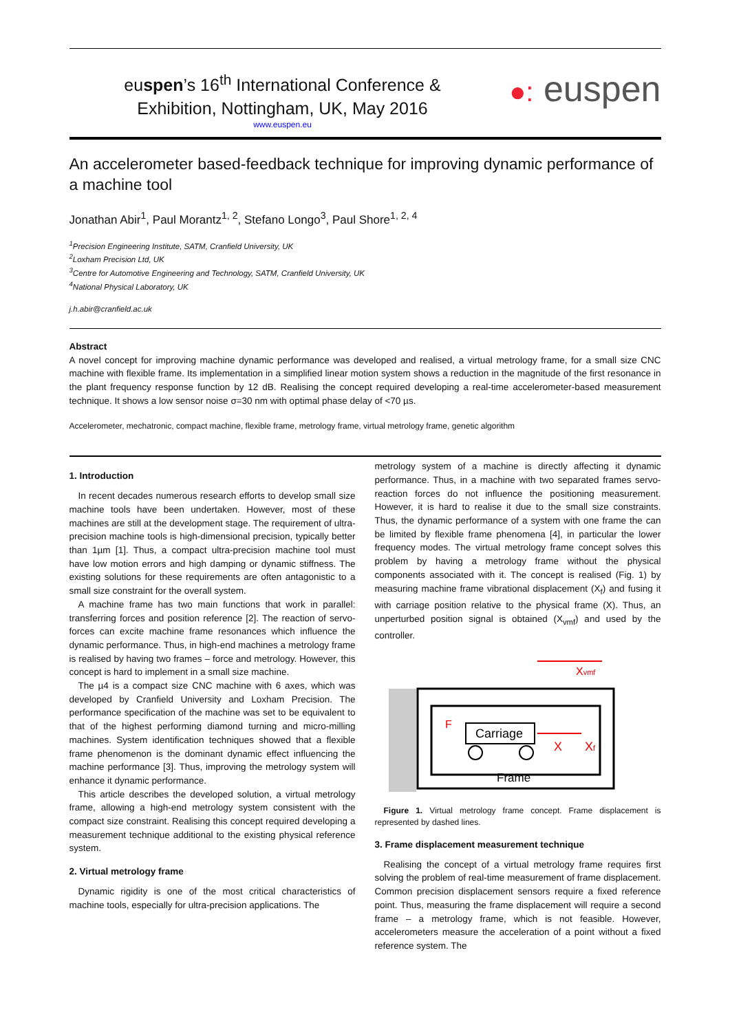euspen’s 16<sup>th</sup> International Conference &
Exhibition, Nottingham, UK, May 2016
www.euspen.eu
●: euspen
An accelerometer based-feedback technique for improving dynamic performance of a machine tool
Jonathan Abir<sup>1</sup>, Paul Morantz<sup>1, 2</sup>, Stefano Longo<sup>3</sup>, Paul Shore<sup>1, 2, 4</sup>
<sup>1</sup> Precision Engineering Institute, SATM, Cranfield University, UK
<sup>2</sup> Loxham Precision Ltd, UK
<sup>3</sup> Centre for Automotive Engineering and Technology, SATM, Cranfield University, UK
<sup>4</sup> National Physical Laboratory, UK
j.h.abir@cranfield.ac.uk
Abstract
A novel concept for improving machine dynamic performance was developed and realised, a virtual metrology frame, for a small size CNC machine with flexible frame. Its implementation in a simplified linear motion system shows a reduction in the magnitude of the first resonance in the plant frequency response function by 12 dB. Realising the concept required developing a real-time accelerometer-based measurement technique. It shows a low sensor noise σ=30 nm with optimal phase delay of <70 µs.
Accelerometer, mechatronic, compact machine, flexible frame, metrology frame, virtual metrology frame, genetic algorithm
1. Introduction
In recent decades numerous research efforts to develop small size machine tools have been undertaken. However, most of these machines are still at the development stage. The requirement of ultra-precision machine tools is high-dimensional precision, typically better than 1µm [1]. Thus, a compact ultra-precision machine tool must have low motion errors and high damping or dynamic stiffness. The existing solutions for these requirements are often antagonistic to a small size constraint for the overall system.
A machine frame has two main functions that work in parallel: transferring forces and position reference [2]. The reaction of servo-forces can excite machine frame resonances which influence the dynamic performance. Thus, in high-end machines a metrology frame is realised by having two frames – force and metrology. However, this concept is hard to implement in a small size machine.
The µ4 is a compact size CNC machine with 6 axes, which was developed by Cranfield University and Loxham Precision. The performance specification of the machine was set to be equivalent to that of the highest performing diamond turning and micro-milling machines. System identification techniques showed that a flexible frame phenomenon is the dominant dynamic effect influencing the machine performance [3]. Thus, improving the metrology system will enhance it dynamic performance.
This article describes the developed solution, a virtual metrology frame, allowing a high-end metrology system consistent with the compact size constraint. Realising this concept required developing a measurement technique additional to the existing physical reference system.
2. Virtual metrology frame
Dynamic rigidity is one of the most critical characteristics of machine tools, especially for ultra-precision applications. The
metrology system of a machine is directly affecting it dynamic performance. Thus, in a machine with two separated frames servo-reaction forces do not influence the positioning measurement. However, it is hard to realise it due to the small size constraints. Thus, the dynamic performance of a system with one frame the can be limited by flexible frame phenomena [4], in particular the lower frequency modes. The virtual metrology frame concept solves this problem by having a metrology frame without the physical components associated with it. The concept is realised (Fig. 1) by measuring machine frame vibrational displacement (X<sub>f</sub>) and fusing it with carriage position relative to the physical frame (X). Thus, an unperturbed position signal is obtained (X<sub>vmf</sub>) and used by the controller.
Carriage
Frame
F
X
Xf
Xvmf
Figure 1. Virtual metrology frame concept. Frame displacement is represented by dashed lines.
3. Frame displacement measurement technique
Realising the concept of a virtual metrology frame requires first solving the problem of real-time measurement of frame displacement. Common precision displacement sensors require a fixed reference point. Thus, measuring the frame displacement will require a second frame – a metrology frame, which is not feasible. However, accelerometers measure the acceleration of a point without a fixed reference system. The